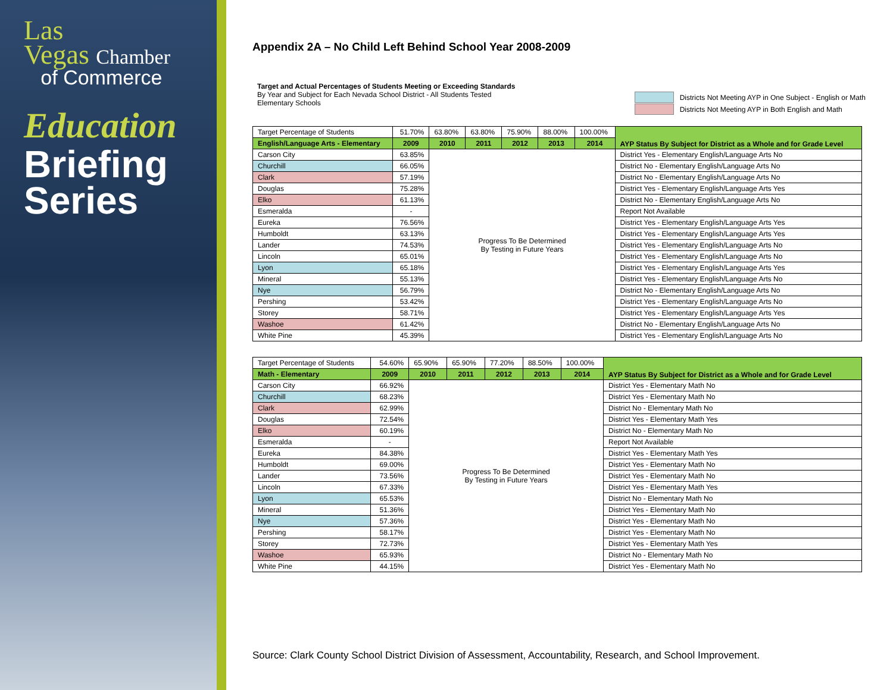Las
Vegas Chamber
of Commerce
Education
Briefing
Series
Appendix 2A – No Child Left Behind School Year 2008-2009
Target and Actual Percentages of Students Meeting or Exceeding Standards
By Year and Subject for Each Nevada School District - All Students Tested
Elementary Schools
Districts Not Meeting AYP in One Subject - English or Math
Districts Not Meeting AYP in Both English and Math
| Target Percentage of Students | 51.70% | 63.80% | 63.80% | 75.90% | 88.00% | 100.00% | AYP Status By Subject for District as a Whole and for Grade Level |
| English/Language Arts - Elementary | 2009 | 2010 | 2011 | 2012 | 2013 | 2014 | |
| Carson City | 63.85% | Progress To Be Determined By Testing in Future Years | | | | | District Yes - Elementary English/Language Arts No |
| Churchill | 66.05% | | | | | | District No - Elementary English/Language Arts No |
| Clark | 57.19% | | | | | | District No - Elementary English/Language Arts No |
| Douglas | 75.28% | | | | | | District Yes - Elementary English/Language Arts Yes |
| Elko | 61.13% | | | | | | District No - Elementary English/Language Arts No |
| Esmeralda | - | | | | | | Report Not Available |
| Eureka | 76.56% | | | | | | District Yes - Elementary English/Language Arts Yes |
| Humboldt | 63.13% | | | | | | District Yes - Elementary English/Language Arts Yes |
| Lander | 74.53% | | | | | | District Yes - Elementary English/Language Arts No |
| Lincoln | 65.01% | | | | | | District Yes - Elementary English/Language Arts No |
| Lyon | 65.18% | | | | | | District Yes - Elementary English/Language Arts Yes |
| Mineral | 55.13% | | | | | | District Yes - Elementary English/Language Arts No |
| Nye | 56.79% | | | | | | District No - Elementary English/Language Arts No |
| Pershing | 53.42% | | | | | | District Yes - Elementary English/Language Arts No |
| Storey | 58.71% | | | | | | District Yes - Elementary English/Language Arts Yes |
| Washoe | 61.42% | | | | | | District No - Elementary English/Language Arts No |
| White Pine | 45.39% | | | | | | District Yes - Elementary English/Language Arts No |
| Target Percentage of Students | 54.60% | 65.90% | 65.90% | 77.20% | 88.50% | 100.00% | AYP Status By Subject for District as a Whole and for Grade Level |
| Math - Elementary | 2009 | 2010 | 2011 | 2012 | 2013 | 2014 | |
| Carson City | 66.92% | Progress To Be Determined By Testing in Future Years | | | | | District Yes - Elementary Math No |
| Churchill | 68.23% | | | | | | District Yes - Elementary Math No |
| Clark | 62.99% | | | | | | District No - Elementary Math No |
| Douglas | 72.54% | | | | | | District Yes - Elementary Math Yes |
| Elko | 60.19% | | | | | | District No - Elementary Math No |
| Esmeralda | - | | | | | | Report Not Available |
| Eureka | 84.38% | | | | | | District Yes - Elementary Math Yes |
| Humboldt | 69.00% | | | | | | District Yes - Elementary Math No |
| Lander | 73.56% | | | | | | District Yes - Elementary Math No |
| Lincoln | 67.33% | | | | | | District Yes - Elementary Math Yes |
| Lyon | 65.53% | | | | | | District No - Elementary Math No |
| Mineral | 51.36% | | | | | | District Yes - Elementary Math No |
| Nye | 57.36% | | | | | | District Yes - Elementary Math No |
| Pershing | 58.17% | | | | | | District Yes - Elementary Math No |
| Storey | 72.73% | | | | | | District Yes - Elementary Math Yes |
| Washoe | 65.93% | | | | | | District No - Elementary Math No |
| White Pine | 44.15% | | | | | | District Yes - Elementary Math No |
Source: Clark County School District Division of Assessment, Accountability, Research, and School Improvement.